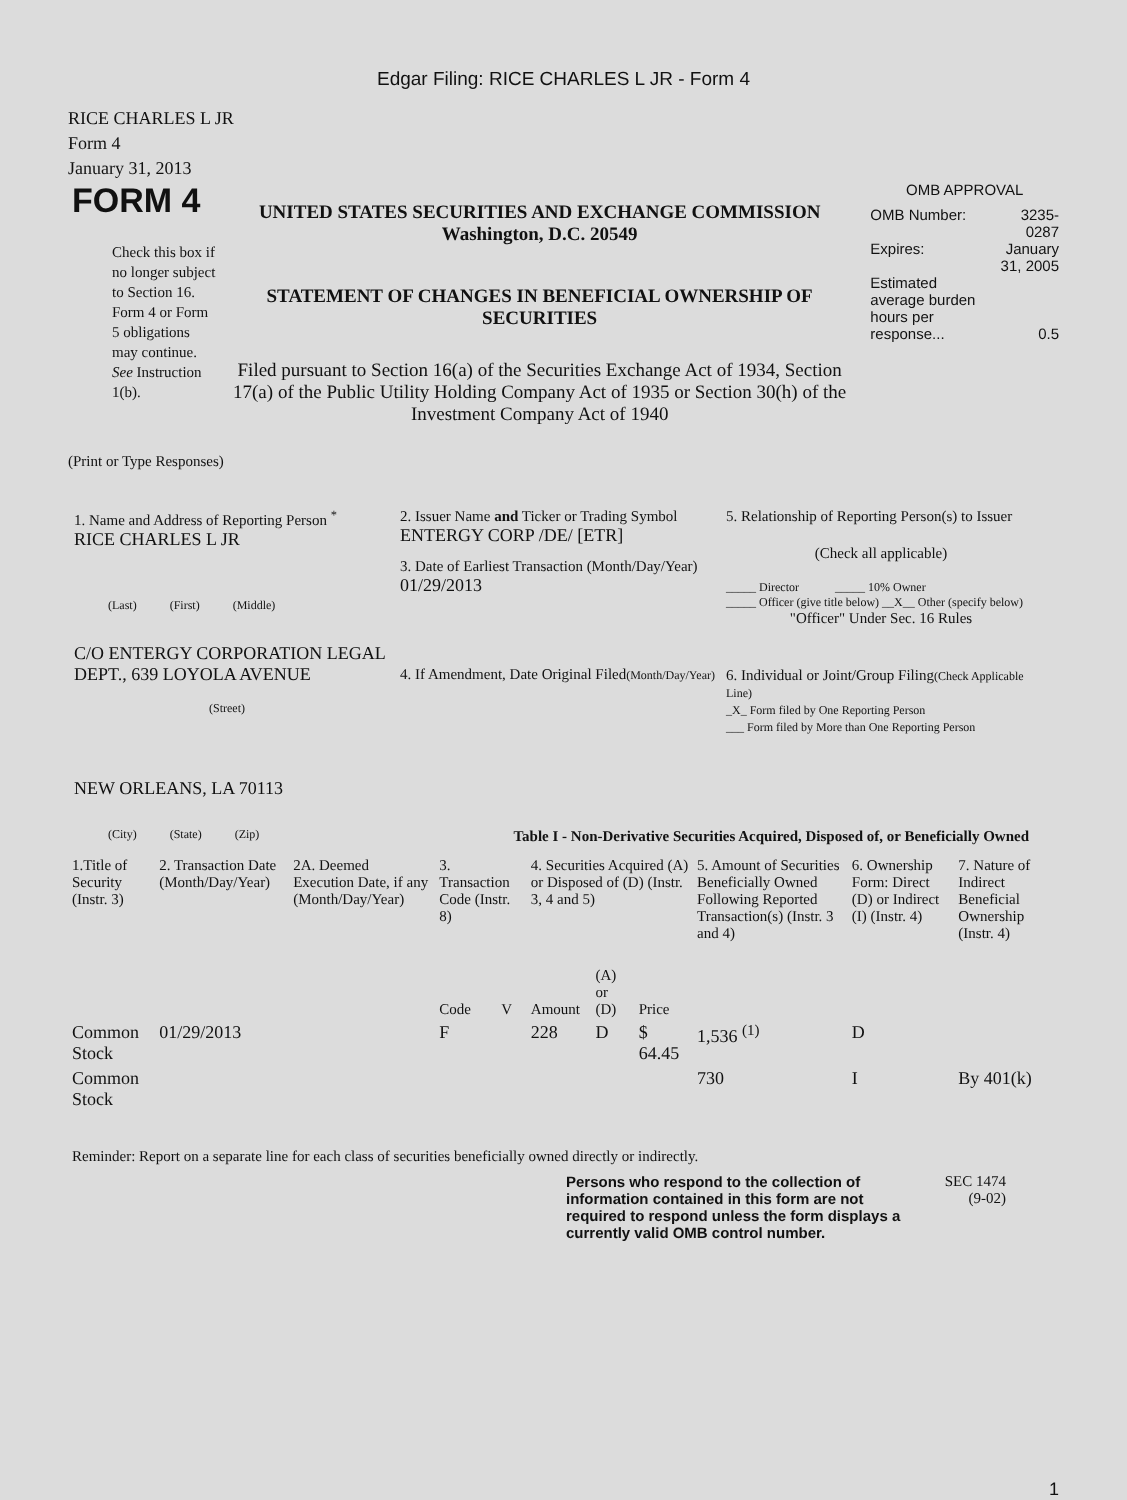Edgar Filing: RICE CHARLES L JR - Form 4
RICE CHARLES L JR
Form 4
January 31, 2013
FORM 4
Check this box if no longer subject to Section 16. Form 4 or Form 5 obligations may continue. See Instruction 1(b).
UNITED STATES SECURITIES AND EXCHANGE COMMISSION
Washington, D.C. 20549
STATEMENT OF CHANGES IN BENEFICIAL OWNERSHIP OF SECURITIES
Filed pursuant to Section 16(a) of the Securities Exchange Act of 1934, Section 17(a) of the Public Utility Holding Company Act of 1935 or Section 30(h) of the Investment Company Act of 1940
OMB APPROVAL
| OMB Number: | 3235-0287 |
| Expires: | January 31, 2005 |
| Estimated average burden hours per response... | 0.5 |
(Print or Type Responses)
1. Name and Address of Reporting Person <sup>*</sup>
RICE CHARLES L JR
(Last) (First) (Middle)
C/O ENTERGY CORPORATION LEGAL DEPT., 639 LOYOLA AVENUE
(Street)
NEW ORLEANS, LA 70113
(City) (State) (Zip)
2. Issuer Name and Ticker or Trading Symbol
ENTERGY CORP /DE/ [ETR]
3. Date of Earliest Transaction (Month/Day/Year)
01/29/2013
4. If Amendment, Date Original Filed(Month/Day/Year)
5. Relationship of Reporting Person(s) to Issuer
(Check all applicable)
_____ Director _____ 10% Owner
_____ Officer (give title below) __X__ Other (specify below)
"Officer" Under Sec. 16 Rules
6. Individual or Joint/Group Filing(Check Applicable Line)
_X_ Form filed by One Reporting Person
___ Form filed by More than One Reporting Person
Table I - Non-Derivative Securities Acquired, Disposed of, or Beneficially Owned
| 1.Title of Security (Instr. 3) | 2. Transaction Date (Month/Day/Year) | 2A. Deemed Execution Date, if any (Month/Day/Year) | 3. Transaction Code (Instr. 8) | | 4. Securities Acquired (A) or Disposed of (D) (Instr. 3, 4 and 5) | | | 5. Amount of Securities Beneficially Owned Following Reported Transaction(s) (Instr. 3 and 4) | 6. Ownership Form: Direct (D) or Indirect (I) (Instr. 4) | 7. Nature of Indirect Beneficial Ownership (Instr. 4) |
| --- | --- | --- | --- | --- | --- | --- | --- | --- | --- | --- |
| | | | Code | V | Amount | (A) or (D) | Price | | | |
| Common Stock | 01/29/2013 | | F | | 228 | D | $ 64.45 | 1,536 <sup>(1)</sup> | D | |
| Common Stock | | | | | | | | 730 | I | By 401(k) |
Reminder: Report on a separate line for each class of securities beneficially owned directly or indirectly.
Persons who respond to the collection of information contained in this form are not required to respond unless the form displays a currently valid OMB control number.
SEC 1474 (9-02)
1